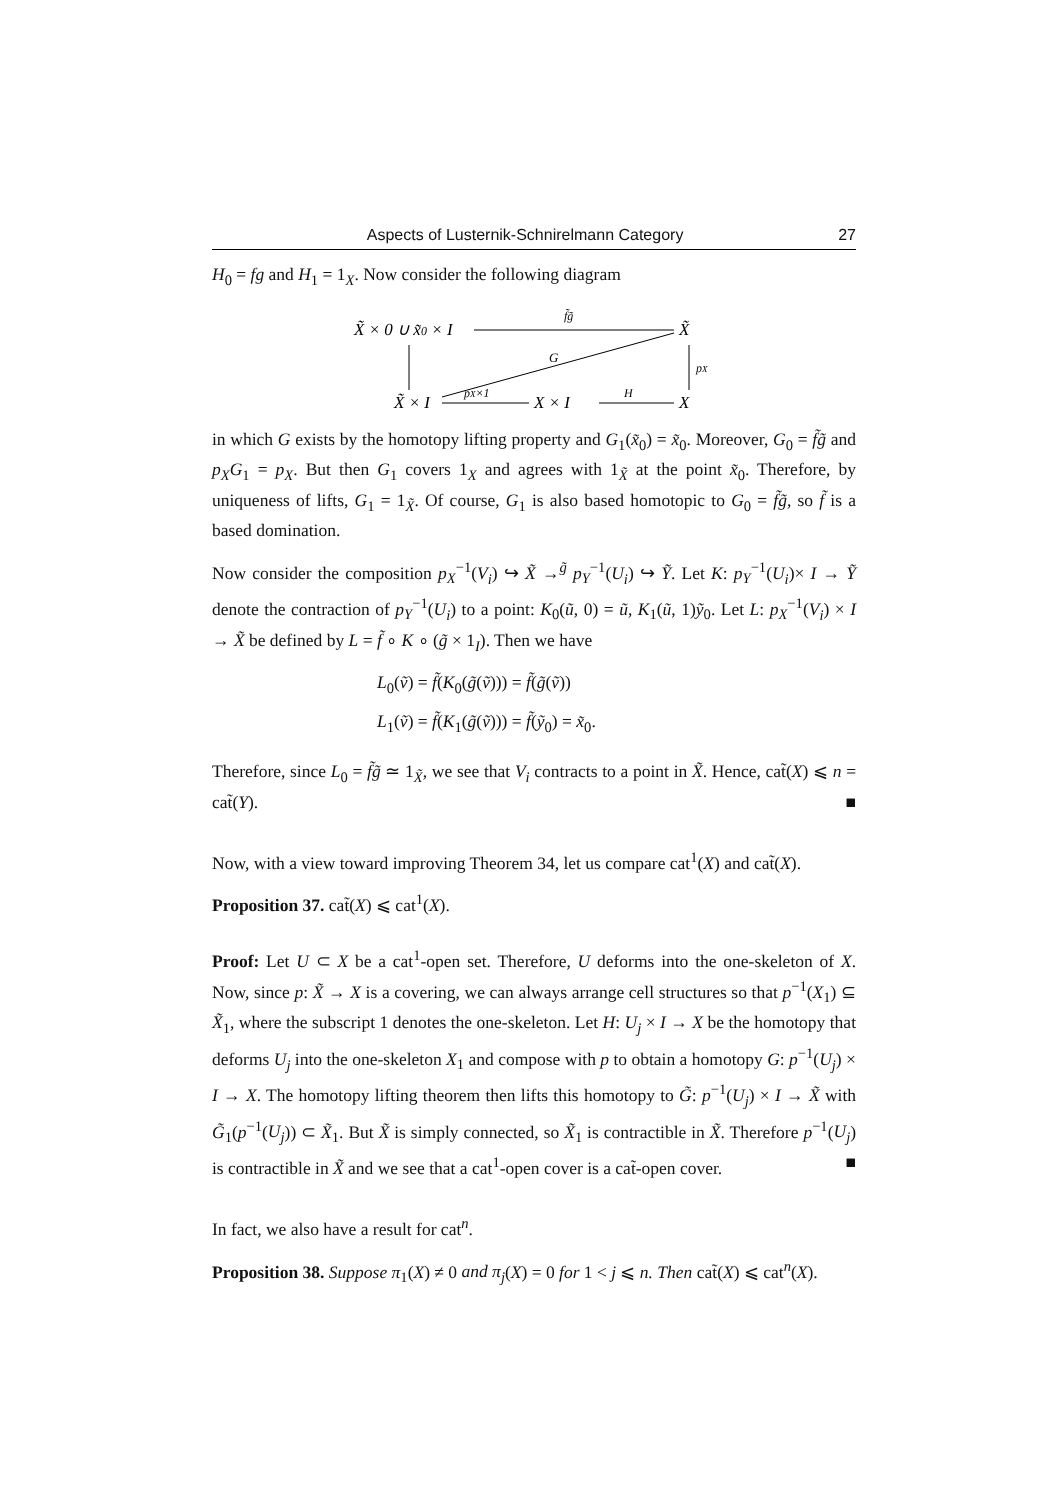Aspects of Lusternik-Schnirelmann Category 27
H<sub>0</sub> = fg and H<sub>1</sub> = 1<sub>X</sub>. Now consider the following diagram
X̃ × 0 ∪ x̃0 × I
X̃
X̃ × I
X × I
X
f̃g̃
pX
G
pX×1
H
in which G exists by the homotopy lifting property and G<sub>1</sub>(x̃<sub>0</sub>) = x̃<sub>0</sub>. Moreover, G<sub>0</sub> = f̃g̃ and p<sub>X</sub>G<sub>1</sub> = p<sub>X</sub>. But then G<sub>1</sub> covers 1<sub>X</sub> and agrees with 1<sub>X̃</sub> at the point x̃<sub>0</sub>. Therefore, by uniqueness of lifts, G<sub>1</sub> = 1<sub>X̃</sub>. Of course, G<sub>1</sub> is also based homotopic to G<sub>0</sub> = f̃g̃, so f̃ is a based domination.
Now consider the composition p<sub>X</sub><sup>−1</sup>(V<sub>i</sub>) ↪ X̃ →<sup>g̃</sup> p<sub>Y</sub><sup>−1</sup>(U<sub>i</sub>) ↪ Ỹ. Let K: p<sub>Y</sub><sup>−1</sup>(U<sub>i</sub>)× I → Ỹ denote the contraction of p<sub>Y</sub><sup>−1</sup>(U<sub>i</sub>) to a point: K<sub>0</sub>(ũ, 0) = ũ, K<sub>1</sub>(ũ, 1)ỹ<sub>0</sub>. Let L: p<sub>X</sub><sup>−1</sup>(V<sub>i</sub>) × I → X̃ be defined by L = f̃ ∘ K ∘ (g̃ × 1<sub>I</sub>). Then we have
L<sub>0</sub>(ṽ) = f̃(K<sub>0</sub>(g̃(ṽ))) = f̃(g̃(ṽ))
L<sub>1</sub>(ṽ) = f̃(K<sub>1</sub>(g̃(ṽ))) = f̃(ỹ<sub>0</sub>) = x̃<sub>0</sub>.
Therefore, since L<sub>0</sub> = f̃g̃ ≃ 1<sub>X̃</sub>, we see that V<sub>i</sub> contracts to a point in X̃. Hence, cat̃(X) ⩽ n = cat̃(Y). ■
Now, with a view toward improving Theorem 34, let us compare cat<sup>1</sup>(X) and cat̃(X).
Proposition 37. cat̃(X) ⩽ cat<sup>1</sup>(X).
Proof: Let U ⊂ X be a cat<sup>1</sup>-open set. Therefore, U deforms into the one-skeleton of X. Now, since p: X̃ → X is a covering, we can always arrange cell structures so that p<sup>−1</sup>(X<sub>1</sub>) ⊆ X̃<sub>1</sub>, where the subscript 1 denotes the one-skeleton. Let H: U<sub>j</sub> × I → X be the homotopy that deforms U<sub>j</sub> into the one-skeleton X<sub>1</sub> and compose with p to obtain a homotopy G: p<sup>−1</sup>(U<sub>j</sub>) × I → X. The homotopy lifting theorem then lifts this homotopy to G̃: p<sup>−1</sup>(U<sub>j</sub>) × I → X̃ with G̃<sub>1</sub>(p<sup>−1</sup>(U<sub>j</sub>)) ⊂ X̃<sub>1</sub>. But X̃ is simply connected, so X̃<sub>1</sub> is contractible in X̃. Therefore p<sup>−1</sup>(U<sub>j</sub>) is contractible in X̃ and we see that a cat<sup>1</sup>-open cover is a cat̃-open cover. ■
In fact, we also have a result for cat<sup>n</sup>.
Proposition 38. Suppose π<sub>1</sub>(X) ≠ 0 and π<sub>j</sub>(X) = 0 for 1 < j ⩽ n. Then cat̃(X) ⩽ cat<sup>n</sup>(X).